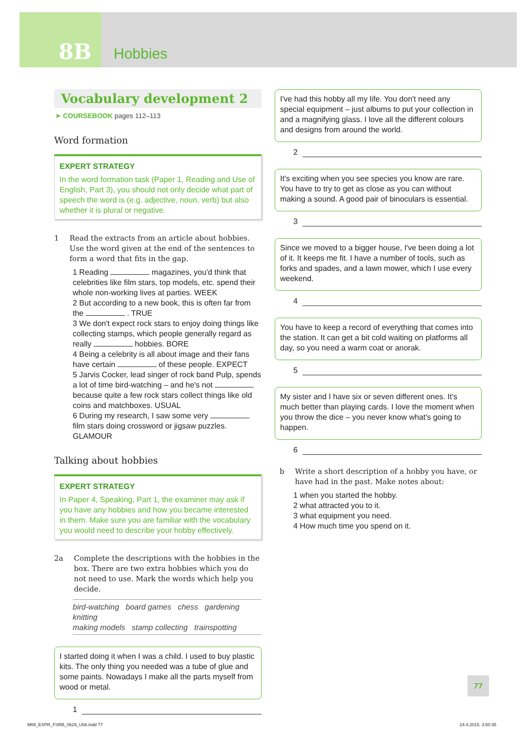8B
Hobbies
Vocabulary development 2
➤ COURSEBOOK pages 112–113
Word formation
EXPERT STRATEGY
In the word formation task (Paper 1, Reading and Use of English, Part 3), you should not only decide what part of speech the word is (e.g. adjective, noun, verb) but also whether it is plural or negative.
1 Read the extracts from an article about hobbies. Use the word given at the end of the sentences to form a word that fits in the gap.
1 Reading magazines, you'd think that celebrities like film stars, top models, etc. spend their whole non-working lives at parties. WEEK
2 But according to a new book, this is often far from the . TRUE
3 We don't expect rock stars to enjoy doing things like collecting stamps, which people generally regard as really hobbies. BORE
4 Being a celebrity is all about image and their fans have certain of these people. EXPECT
5 Jarvis Cocker, lead singer of rock band Pulp, spends a lot of time bird-watching – and he's not because quite a few rock stars collect things like old coins and matchboxes. USUAL
6 During my research, I saw some very film stars doing crossword or jigsaw puzzles. GLAMOUR
Talking about hobbies
EXPERT STRATEGY
In Paper 4, Speaking, Part 1, the examiner may ask if you have any hobbies and how you became interested in them. Make sure you are familiar with the vocabulary you would need to describe your hobby effectively.
2a Complete the descriptions with the hobbies in the box. There are two extra hobbies which you do not need to use. Mark the words which help you decide.
bird-watching board games chess gardening knitting
making models stamp collecting trainspotting
I started doing it when I was a child. I used to buy plastic kits. The only thing you needed was a tube of glue and some paints. Nowadays I make all the parts myself from wood or metal.
1
I've had this hobby all my life. You don't need any special equipment – just albums to put your collection in and a magnifying glass. I love all the different colours and designs from around the world.
2
It's exciting when you see species you know are rare. You have to try to get as close as you can without making a sound. A good pair of binoculars is essential.
3
Since we moved to a bigger house, I've been doing a lot of it. It keeps me fit. I have a number of tools, such as forks and spades, and a lawn mower, which I use every weekend.
4
You have to keep a record of everything that comes into the station. It can get a bit cold waiting on platforms all day, so you need a warm coat or anorak.
5
My sister and I have six or seven different ones. It's much better than playing cards. I love the moment when you throw the dice – you never know what's going to happen.
6
b Write a short description of a hobby you have, or have had in the past. Make notes about:
1 when you started the hobby.
2 what attracted you to it.
3 what equipment you need.
4 How much time you spend on it.
77
M08_EXPR_FSRB_0629_U08.indd 77 24.4.2015. 3:50:35